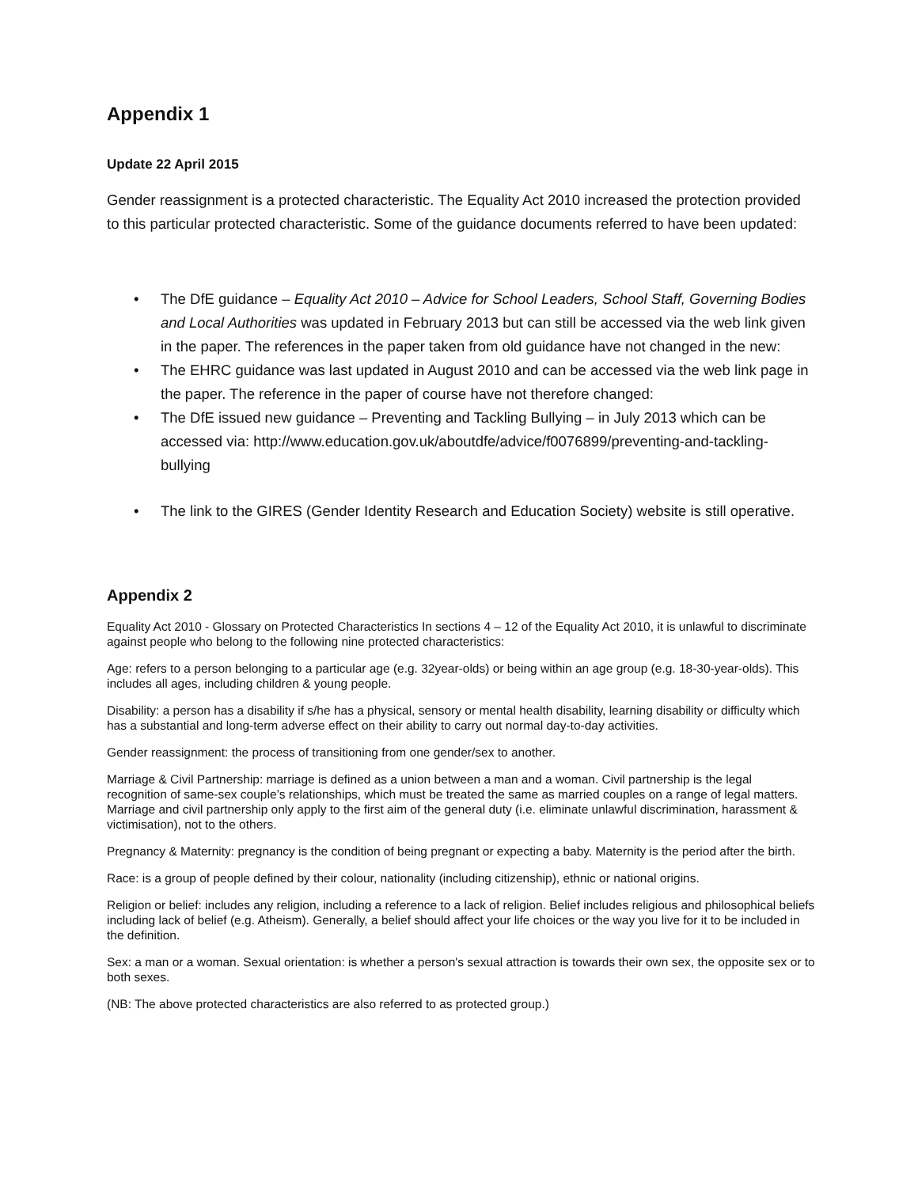Appendix 1
Update 22 April 2015
Gender reassignment is a protected characteristic. The Equality Act 2010 increased the protection provided to this particular protected characteristic. Some of the guidance documents referred to have been updated:
• The DfE guidance – Equality Act 2010 – Advice for School Leaders, School Staff, Governing Bodies and Local Authorities was updated in February 2013 but can still be accessed via the web link given in the paper. The references in the paper taken from old guidance have not changed in the new:
• The EHRC guidance was last updated in August 2010 and can be accessed via the web link page in the paper. The reference in the paper of course have not therefore changed:
• The DfE issued new guidance – Preventing and Tackling Bullying – in July 2013 which can be accessed via: http://www.education.gov.uk/aboutdfe/advice/f0076899/preventing-and-tackling- bullying
• The link to the GIRES (Gender Identity Research and Education Society) website is still operative.
Appendix 2
Equality Act 2010 - Glossary on Protected Characteristics In sections 4 – 12 of the Equality Act 2010, it is unlawful to discriminate against people who belong to the following nine protected characteristics:
Age: refers to a person belonging to a particular age (e.g. 32year-olds) or being within an age group (e.g. 18-30-year-olds). This includes all ages, including children & young people.
Disability: a person has a disability if s/he has a physical, sensory or mental health disability, learning disability or difficulty which has a substantial and long-term adverse effect on their ability to carry out normal day-to-day activities.
Gender reassignment: the process of transitioning from one gender/sex to another.
Marriage & Civil Partnership: marriage is defined as a union between a man and a woman. Civil partnership is the legal recognition of same-sex couple’s relationships, which must be treated the same as married couples on a range of legal matters. Marriage and civil partnership only apply to the first aim of the general duty (i.e. eliminate unlawful discrimination, harassment & victimisation), not to the others.
Pregnancy & Maternity: pregnancy is the condition of being pregnant or expecting a baby. Maternity is the period after the birth.
Race: is a group of people defined by their colour, nationality (including citizenship), ethnic or national origins.
Religion or belief: includes any religion, including a reference to a lack of religion. Belief includes religious and philosophical beliefs including lack of belief (e.g. Atheism). Generally, a belief should affect your life choices or the way you live for it to be included in the definition.
Sex: a man or a woman. Sexual orientation: is whether a person's sexual attraction is towards their own sex, the opposite sex or to both sexes.
(NB: The above protected characteristics are also referred to as protected group.)